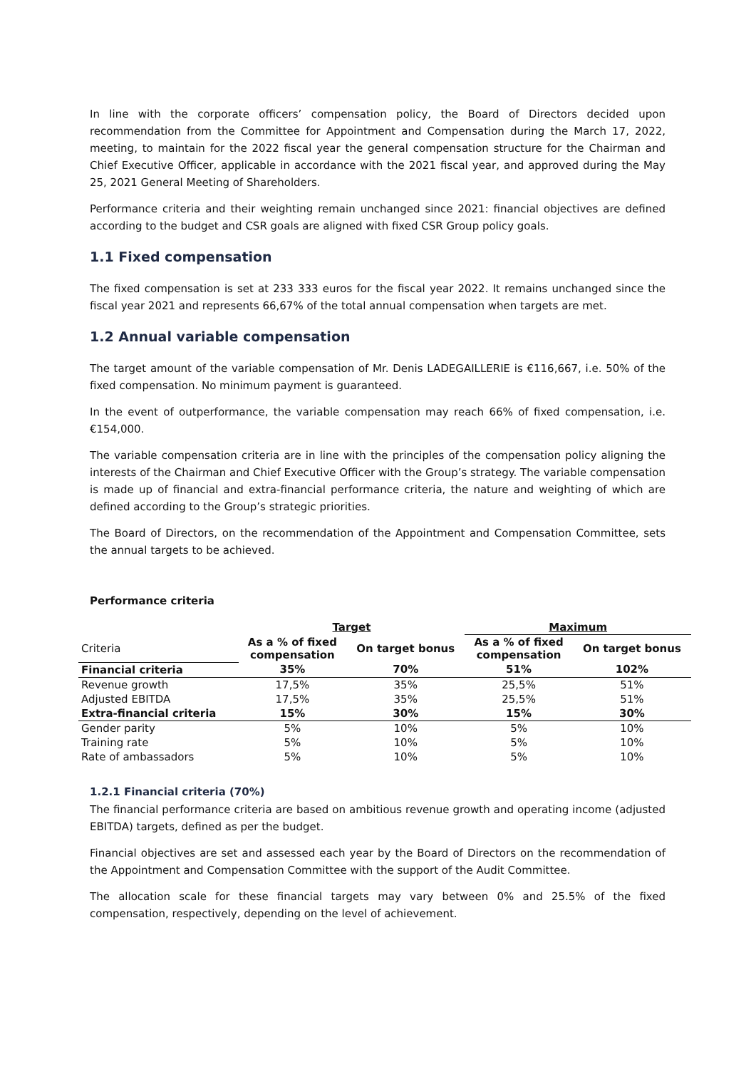In line with the corporate officers’ compensation policy, the Board of Directors decided upon recommendation from the Committee for Appointment and Compensation during the March 17, 2022, meeting, to maintain for the 2022 fiscal year the general compensation structure for the Chairman and Chief Executive Officer, applicable in accordance with the 2021 fiscal year, and approved during the May 25, 2021 General Meeting of Shareholders.
Performance criteria and their weighting remain unchanged since 2021: financial objectives are defined according to the budget and CSR goals are aligned with fixed CSR Group policy goals.
1.1 Fixed compensation
The fixed compensation is set at 233 333 euros for the fiscal year 2022. It remains unchanged since the fiscal year 2021 and represents 66,67% of the total annual compensation when targets are met.
1.2 Annual variable compensation
The target amount of the variable compensation of Mr. Denis LADEGAILLERIE is €116,667, i.e. 50% of the fixed compensation. No minimum payment is guaranteed.
In the event of outperformance, the variable compensation may reach 66% of fixed compensation, i.e. €154,000.
The variable compensation criteria are in line with the principles of the compensation policy aligning the interests of the Chairman and Chief Executive Officer with the Group’s strategy. The variable compensation is made up of financial and extra-financial performance criteria, the nature and weighting of which are defined according to the Group’s strategic priorities.
The Board of Directors, on the recommendation of the Appointment and Compensation Committee, sets the annual targets to be achieved.
Performance criteria
| | Target | | Maximum | |
| --- | --- | --- | --- | --- |
| Criteria | As a % of fixed compensation | On target bonus | As a % of fixed compensation | On target bonus |
| Financial criteria | 35% | 70% | 51% | 102% |
| Revenue growth | 17,5% | 35% | 25,5% | 51% |
| Adjusted EBITDA | 17,5% | 35% | 25,5% | 51% |
| Extra-financial criteria | 15% | 30% | 15% | 30% |
| Gender parity | 5% | 10% | 5% | 10% |
| Training rate | 5% | 10% | 5% | 10% |
| Rate of ambassadors | 5% | 10% | 5% | 10% |
1.2.1 Financial criteria (70%)
The financial performance criteria are based on ambitious revenue growth and operating income (adjusted EBITDA) targets, defined as per the budget.
Financial objectives are set and assessed each year by the Board of Directors on the recommendation of the Appointment and Compensation Committee with the support of the Audit Committee.
The allocation scale for these financial targets may vary between 0% and 25.5% of the fixed compensation, respectively, depending on the level of achievement.